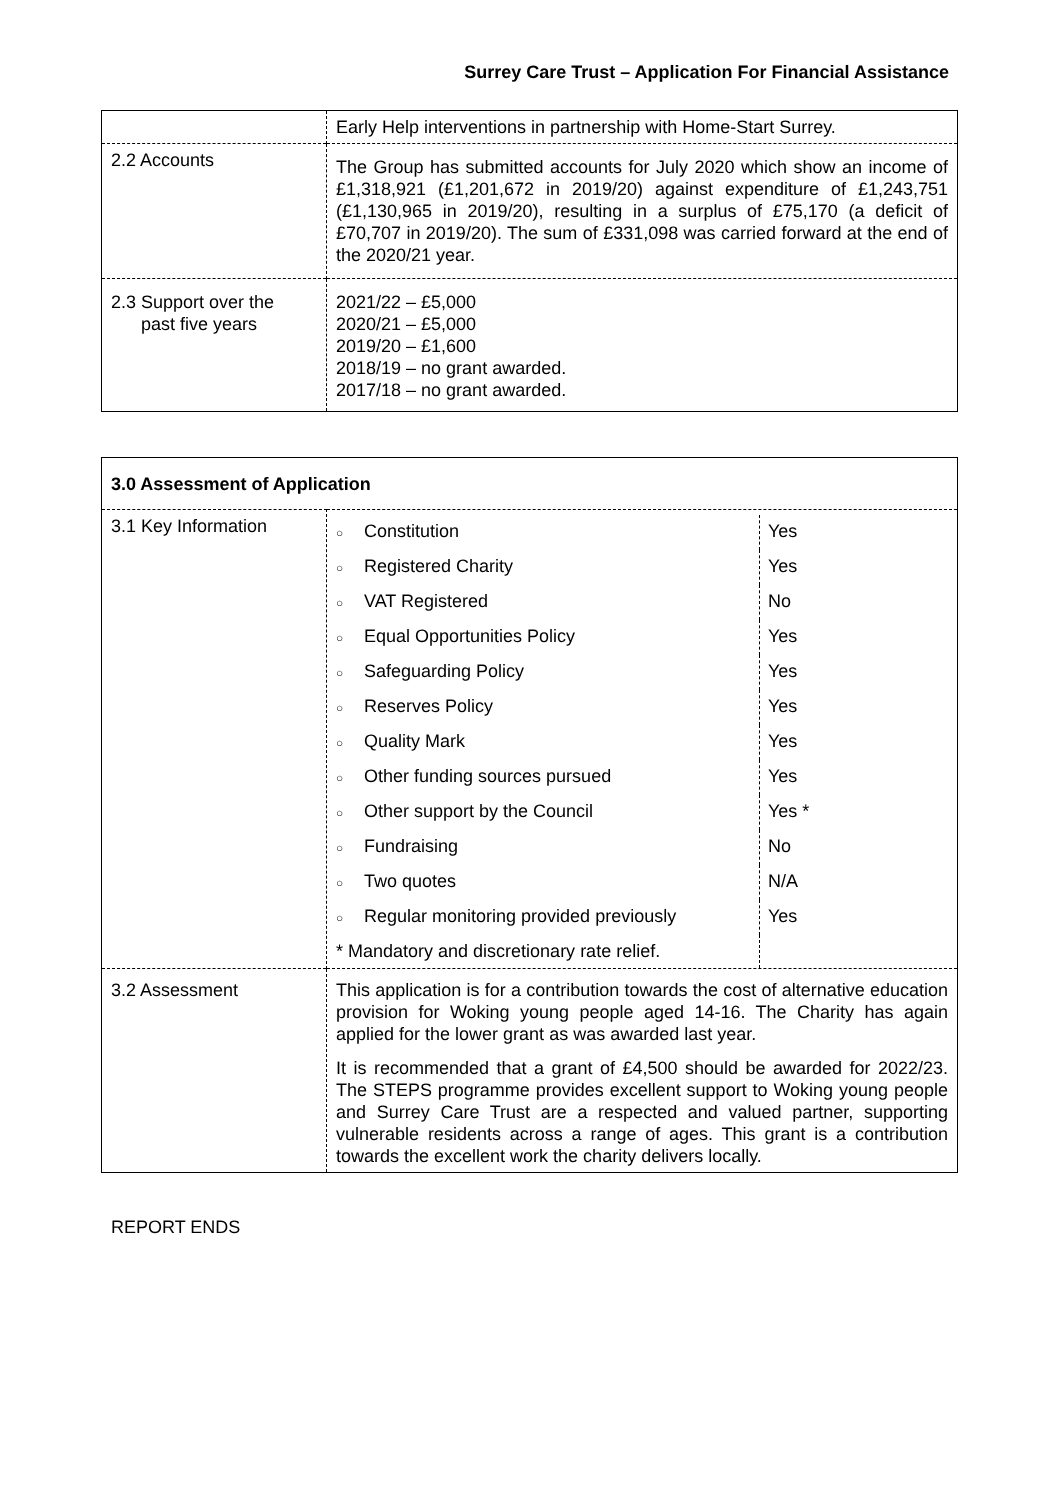Surrey Care Trust – Application For Financial Assistance
| | Early Help interventions in partnership with Home-Start Surrey. |
| 2.2 Accounts | The Group has submitted accounts for July 2020 which show an income of £1,318,921 (£1,201,672 in 2019/20) against expenditure of £1,243,751 (£1,130,965 in 2019/20), resulting in a surplus of £75,170 (a deficit of £70,707 in 2019/20). The sum of £331,098 was carried forward at the end of the 2020/21 year. |
| 2.3 Support over the past five years | 2021/22 – £5,000 2020/21 – £5,000 2019/20 – £1,600 2018/19 – no grant awarded. 2017/18 – no grant awarded. |
| 3.0 Assessment of Application | |
| --- | --- |
| 3.1 Key Information | / ○ Constitution / Yes / / ○ Registered Charity / Yes / / ○ VAT Registered / No / / ○ Equal Opportunities Policy / Yes / / ○ Safeguarding Policy / Yes / / ○ Reserves Policy / Yes / / ○ Quality Mark / Yes / / ○ Other funding sources pursued / Yes / / ○ Other support by the Council / Yes * / / ○ Fundraising / No / / ○ Two quotes / N/A / / ○ Regular monitoring provided previously / Yes / / * Mandatory and discretionary rate relief. / / |
| 3.2 Assessment | This application is for a contribution towards the cost of alternative education provision for Woking young people aged 14-16. The Charity has again applied for the lower grant as was awarded last year. It is recommended that a grant of £4,500 should be awarded for 2022/23. The STEPS programme provides excellent support to Woking young people and Surrey Care Trust are a respected and valued partner, supporting vulnerable residents across a range of ages. This grant is a contribution towards the excellent work the charity delivers locally. |
REPORT ENDS